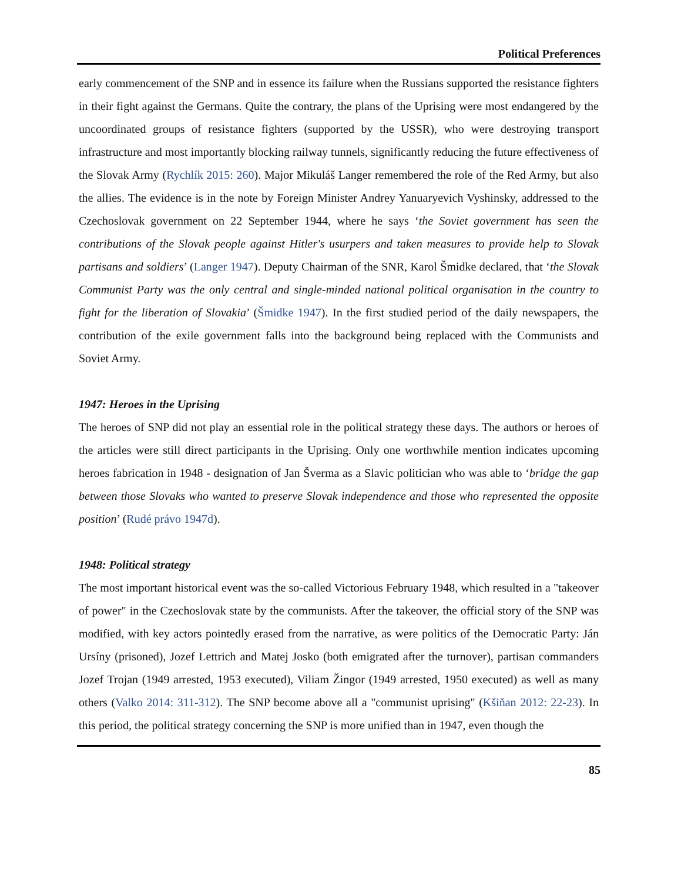Political Preferences
early commencement of the SNP and in essence its failure when the Russians supported the resistance fighters in their fight against the Germans. Quite the contrary, the plans of the Uprising were most endangered by the uncoordinated groups of resistance fighters (supported by the USSR), who were destroying transport infrastructure and most importantly blocking railway tunnels, significantly reducing the future effectiveness of the Slovak Army (Rychlík 2015: 260). Major Mikuláš Langer remembered the role of the Red Army, but also the allies. The evidence is in the note by Foreign Minister Andrey Yanuaryevich Vyshinsky, addressed to the Czechoslovak government on 22 September 1944, where he says ‘the Soviet government has seen the contributions of the Slovak people against Hitler's usurpers and taken measures to provide help to Slovak partisans and soldiers’ (Langer 1947). Deputy Chairman of the SNR, Karol Šmidke declared, that ‘the Slovak Communist Party was the only central and single-minded national political organisation in the country to fight for the liberation of Slovakia’ (Šmidke 1947). In the first studied period of the daily newspapers, the contribution of the exile government falls into the background being replaced with the Communists and Soviet Army.
1947: Heroes in the Uprising
The heroes of SNP did not play an essential role in the political strategy these days. The authors or heroes of the articles were still direct participants in the Uprising. Only one worthwhile mention indicates upcoming heroes fabrication in 1948 - designation of Jan Šverma as a Slavic politician who was able to ‘bridge the gap between those Slovaks who wanted to preserve Slovak independence and those who represented the opposite position’ (Rudé právo 1947d).
1948: Political strategy
The most important historical event was the so-called Victorious February 1948, which resulted in a "takeover of power" in the Czechoslovak state by the communists. After the takeover, the official story of the SNP was modified, with key actors pointedly erased from the narrative, as were politics of the Democratic Party: Ján Ursíny (prisoned), Jozef Lettrich and Matej Josko (both emigrated after the turnover), partisan commanders Jozef Trojan (1949 arrested, 1953 executed), Viliam Žingor (1949 arrested, 1950 executed) as well as many others (Valko 2014: 311-312). The SNP become above all a "communist uprising" (Kšiňan 2012: 22-23). In this period, the political strategy concerning the SNP is more unified than in 1947, even though the
85